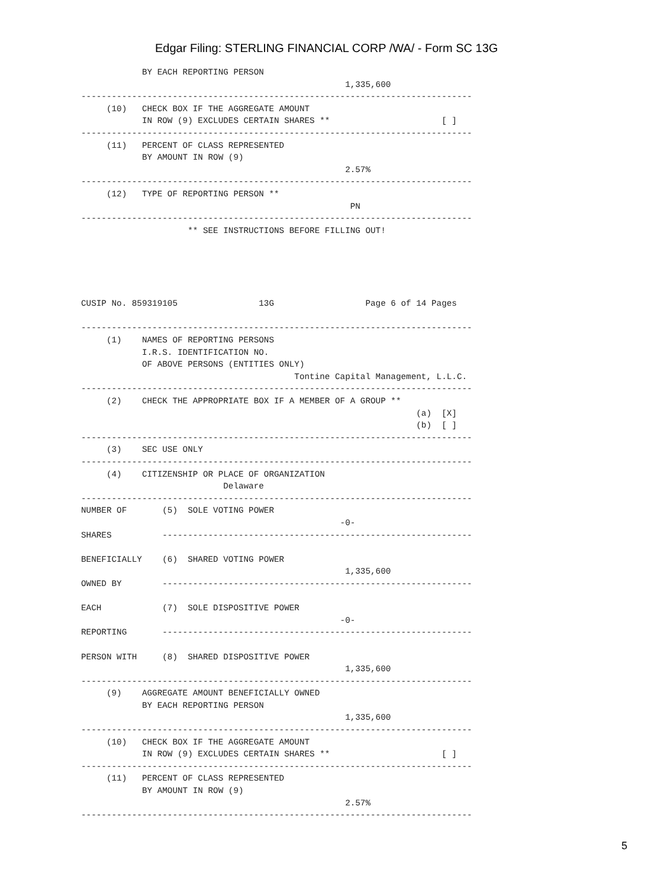Edgar Filing: STERLING FINANCIAL CORP /WA/ - Form SC 13G
            BY EACH REPORTING PERSON
                                                    1,335,600
-----------------------------------------------------------------------------
     (10)   CHECK BOX IF THE AGGREGATE AMOUNT
            IN ROW (9) EXCLUDES CERTAIN SHARES **                      [ ]
-----------------------------------------------------------------------------
     (11)   PERCENT OF CLASS REPRESENTED
            BY AMOUNT IN ROW (9)
                                                    2.57%
-----------------------------------------------------------------------------
     (12)   TYPE OF REPORTING PERSON **
                                                     PN
-----------------------------------------------------------------------------
                     ** SEE INSTRUCTIONS BEFORE FILLING OUT!





CUSIP No. 859319105                13G                  Page 6 of 14 Pages

-----------------------------------------------------------------------------
     (1)    NAMES OF REPORTING PERSONS
            I.R.S. IDENTIFICATION NO.
            OF ABOVE PERSONS (ENTITIES ONLY)
                                          Tontine Capital Management, L.L.C.
-----------------------------------------------------------------------------
     (2)    CHECK THE APPROPRIATE BOX IF A MEMBER OF A GROUP **
                                                                  (a)  [X]
                                                                  (b)  [ ]
-----------------------------------------------------------------------------
     (3)    SEC USE ONLY
-----------------------------------------------------------------------------
     (4)    CITIZENSHIP OR PLACE OF ORGANIZATION
                            Delaware
-----------------------------------------------------------------------------
NUMBER OF       (5)  SOLE VOTING POWER
                                                   -0-
SHARES          -------------------------------------------------------------

BENEFICIALLY    (6)  SHARED VOTING POWER
                                                    1,335,600
OWNED BY        -------------------------------------------------------------

EACH            (7)  SOLE DISPOSITIVE POWER
                                                   -0-
REPORTING       -------------------------------------------------------------

PERSON WITH     (8)  SHARED DISPOSITIVE POWER
                                                    1,335,600
-----------------------------------------------------------------------------
     (9)    AGGREGATE AMOUNT BENEFICIALLY OWNED
            BY EACH REPORTING PERSON
                                                    1,335,600
-----------------------------------------------------------------------------
     (10)   CHECK BOX IF THE AGGREGATE AMOUNT
            IN ROW (9) EXCLUDES CERTAIN SHARES **                      [ ]
-----------------------------------------------------------------------------
     (11)   PERCENT OF CLASS REPRESENTED
            BY AMOUNT IN ROW (9)
                                                    2.57%
-----------------------------------------------------------------------------
5